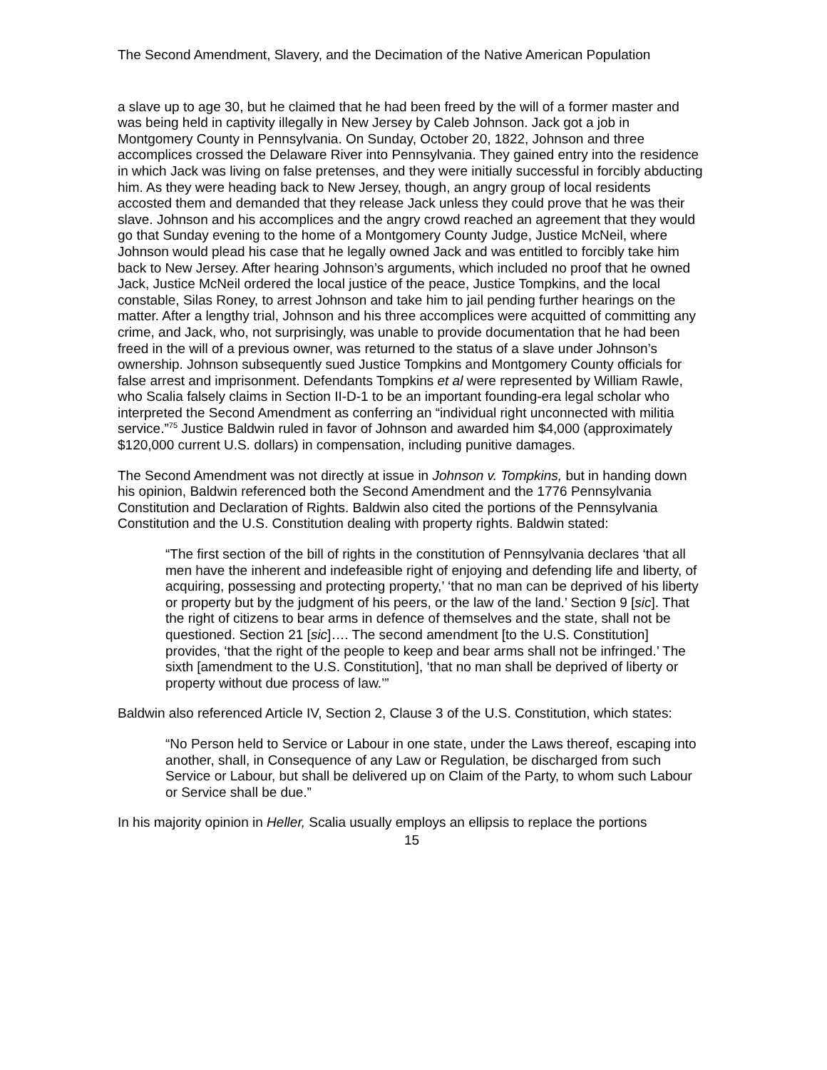The Second Amendment, Slavery, and the Decimation of the Native American Population
a slave up to age 30, but he claimed that he had been freed by the will of a former master and was being held in captivity illegally in New Jersey by Caleb Johnson. Jack got a job in Montgomery County in Pennsylvania. On Sunday, October 20, 1822, Johnson and three accomplices crossed the Delaware River into Pennsylvania. They gained entry into the residence in which Jack was living on false pretenses, and they were initially successful in forcibly abducting him. As they were heading back to New Jersey, though, an angry group of local residents accosted them and demanded that they release Jack unless they could prove that he was their slave. Johnson and his accomplices and the angry crowd reached an agreement that they would go that Sunday evening to the home of a Montgomery County Judge, Justice McNeil, where Johnson would plead his case that he legally owned Jack and was entitled to forcibly take him back to New Jersey. After hearing Johnson’s arguments, which included no proof that he owned Jack, Justice McNeil ordered the local justice of the peace, Justice Tompkins, and the local constable, Silas Roney, to arrest Johnson and take him to jail pending further hearings on the matter. After a lengthy trial, Johnson and his three accomplices were acquitted of committing any crime, and Jack, who, not surprisingly, was unable to provide documentation that he had been freed in the will of a previous owner, was returned to the status of a slave under Johnson’s ownership. Johnson subsequently sued Justice Tompkins and Montgomery County officials for false arrest and imprisonment. Defendants Tompkins et al were represented by William Rawle, who Scalia falsely claims in Section II-D-1 to be an important founding-era legal scholar who interpreted the Second Amendment as conferring an “individual right unconnected with militia service.”<sup>75</sup> Justice Baldwin ruled in favor of Johnson and awarded him $4,000 (approximately $120,000 current U.S. dollars) in compensation, including punitive damages.
The Second Amendment was not directly at issue in Johnson v. Tompkins, but in handing down his opinion, Baldwin referenced both the Second Amendment and the 1776 Pennsylvania Constitution and Declaration of Rights. Baldwin also cited the portions of the Pennsylvania Constitution and the U.S. Constitution dealing with property rights. Baldwin stated:
“The first section of the bill of rights in the constitution of Pennsylvania declares ‘that all men have the inherent and indefeasible right of enjoying and defending life and liberty, of acquiring, possessing and protecting property,’ ‘that no man can be deprived of his liberty or property but by the judgment of his peers, or the law of the land.’ Section 9 [sic]. That the right of citizens to bear arms in defence of themselves and the state, shall not be questioned. Section 21 [sic]…. The second amendment [to the U.S. Constitution] provides, ‘that the right of the people to keep and bear arms shall not be infringed.’ The sixth [amendment to the U.S. Constitution], ‘that no man shall be deprived of liberty or property without due process of law.’”
Baldwin also referenced Article IV, Section 2, Clause 3 of the U.S. Constitution, which states:
“No Person held to Service or Labour in one state, under the Laws thereof, escaping into another, shall, in Consequence of any Law or Regulation, be discharged from such Service or Labour, but shall be delivered up on Claim of the Party, to whom such Labour or Service shall be due.”
In his majority opinion in Heller, Scalia usually employs an ellipsis to replace the portions
15